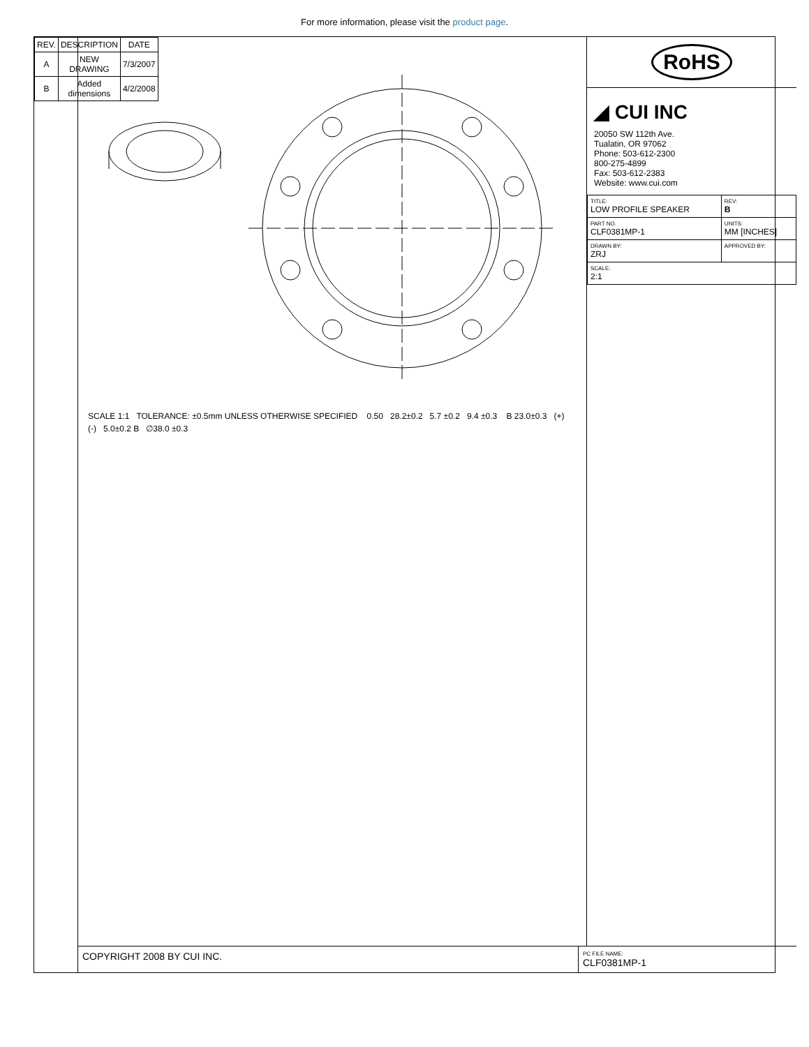For more information, please visit the product page.
| REV. | DESCRIPTION | DATE |
| --- | --- | --- |
| A | NEW DRAWING | 7/3/2007 |
| B | Added dimensions | 4/2/2008 |
SCALE 1:1 TOLERANCE: ±0.5mm UNLESS OTHERWISE SPECIFIED 0.50 28.2±0.2 5.7 ±0.2 9.4 ±0.3 B 23.0±0.3 (+) (-) 5.0±0.2 B ∅38.0 ±0.3
RoHS
◢ CUI INC
20050 SW 112th Ave.
Tualatin, OR 97062
Phone: 503-612-2300
800-275-4899
Fax: 503-612-2383
Website: www.cui.com
| TITLE: LOW PROFILE SPEAKER | REV: B |
| PART NO. CLF0381MP-1 | UNITS: MM [INCHES] |
| DRAWN BY: ZRJ | APPROVED BY: |
| SCALE: 2:1 | |
COPYRIGHT 2008 BY CUI INC.
PC FILE NAME:
CLF0381MP-1